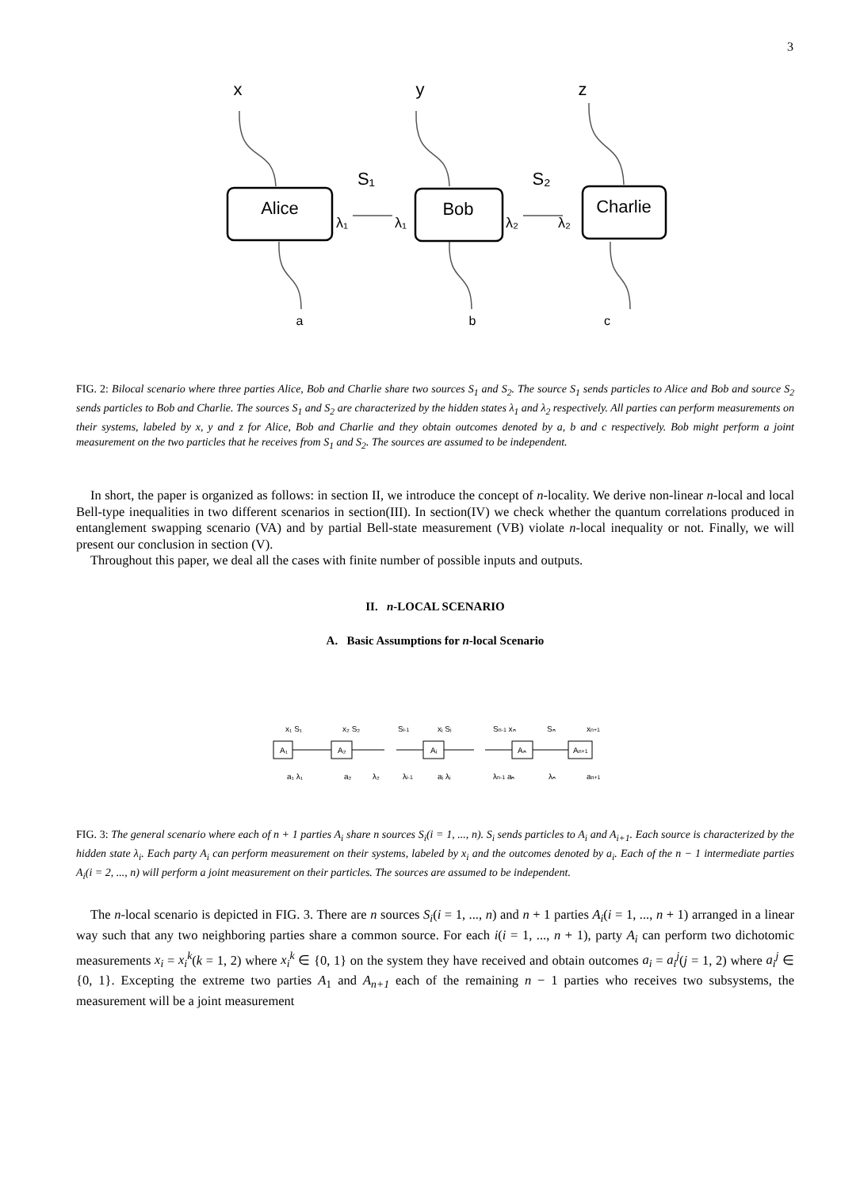3
x
y
z
S₁
S₂
a
b
c
Alice
Bob
Charlie
λ₁
λ₁
λ₂
λ₂
FIG. 2: Bilocal scenario where three parties Alice, Bob and Charlie share two sources S<sub>1</sub> and S<sub>2</sub>. The source S<sub>1</sub> sends particles to Alice and Bob and source S<sub>2</sub> sends particles to Bob and Charlie. The sources S<sub>1</sub> and S<sub>2</sub> are characterized by the hidden states λ<sub>1</sub> and λ<sub>2</sub> respectively. All parties can perform measurements on their systems, labeled by x, y and z for Alice, Bob and Charlie and they obtain outcomes denoted by a, b and c respectively. Bob might perform a joint measurement on the two particles that he receives from S<sub>1</sub> and S<sub>2</sub>. The sources are assumed to be independent.
In short, the paper is organized as follows: in section II, we introduce the concept of n-locality. We derive non-linear n-local and local Bell-type inequalities in two different scenarios in section(III). In section(IV) we check whether the quantum correlations produced in entanglement swapping scenario (VA) and by partial Bell-state measurement (VB) violate n-local inequality or not. Finally, we will present our conclusion in section (V).
Throughout this paper, we deal all the cases with finite number of possible inputs and outputs.
II. n-LOCAL SCENARIO
A. Basic Assumptions for n-local Scenario
x₁ S₁
x₂ S₂
Si-1
xᵢ Sᵢ
Sn-1 xₙ
Sₙ
xn+1
A₁
A₂
Aᵢ
Aₙ
An+1
a₁ λ₁
a₂
λ₂
λi-1
aᵢ λᵢ
λn-1 aₙ
λₙ
an+1
FIG. 3: The general scenario where each of n + 1 parties A<sub>i</sub> share n sources S<sub>i</sub>(i = 1, ..., n). S<sub>i</sub> sends particles to A<sub>i</sub> and A<sub>i+1</sub>. Each source is characterized by the hidden state λ<sub>i</sub>. Each party A<sub>i</sub> can perform measurement on their systems, labeled by x<sub>i</sub> and the outcomes denoted by a<sub>i</sub>. Each of the n − 1 intermediate parties A<sub>i</sub>(i = 2, ..., n) will perform a joint measurement on their particles. The sources are assumed to be independent.
The n-local scenario is depicted in FIG. 3. There are n sources S<sub>i</sub>(i = 1, ..., n) and n + 1 parties A<sub>i</sub>(i = 1, ..., n + 1) arranged in a linear way such that any two neighboring parties share a common source. For each i(i = 1, ..., n + 1), party A<sub>i</sub> can perform two dichotomic measurements x<sub>i</sub> = x<sub>i</sub><sup>k</sup>(k = 1, 2) where x<sub>i</sub><sup>k</sup> ∈ {0, 1} on the system they have received and obtain outcomes a<sub>i</sub> = a<sub>i</sub><sup>j</sup>(j = 1, 2) where a<sub>i</sub><sup>j</sup> ∈ {0, 1}. Excepting the extreme two parties A<sub>1</sub> and A<sub>n+1</sub> each of the remaining n − 1 parties who receives two subsystems, the measurement will be a joint measurement